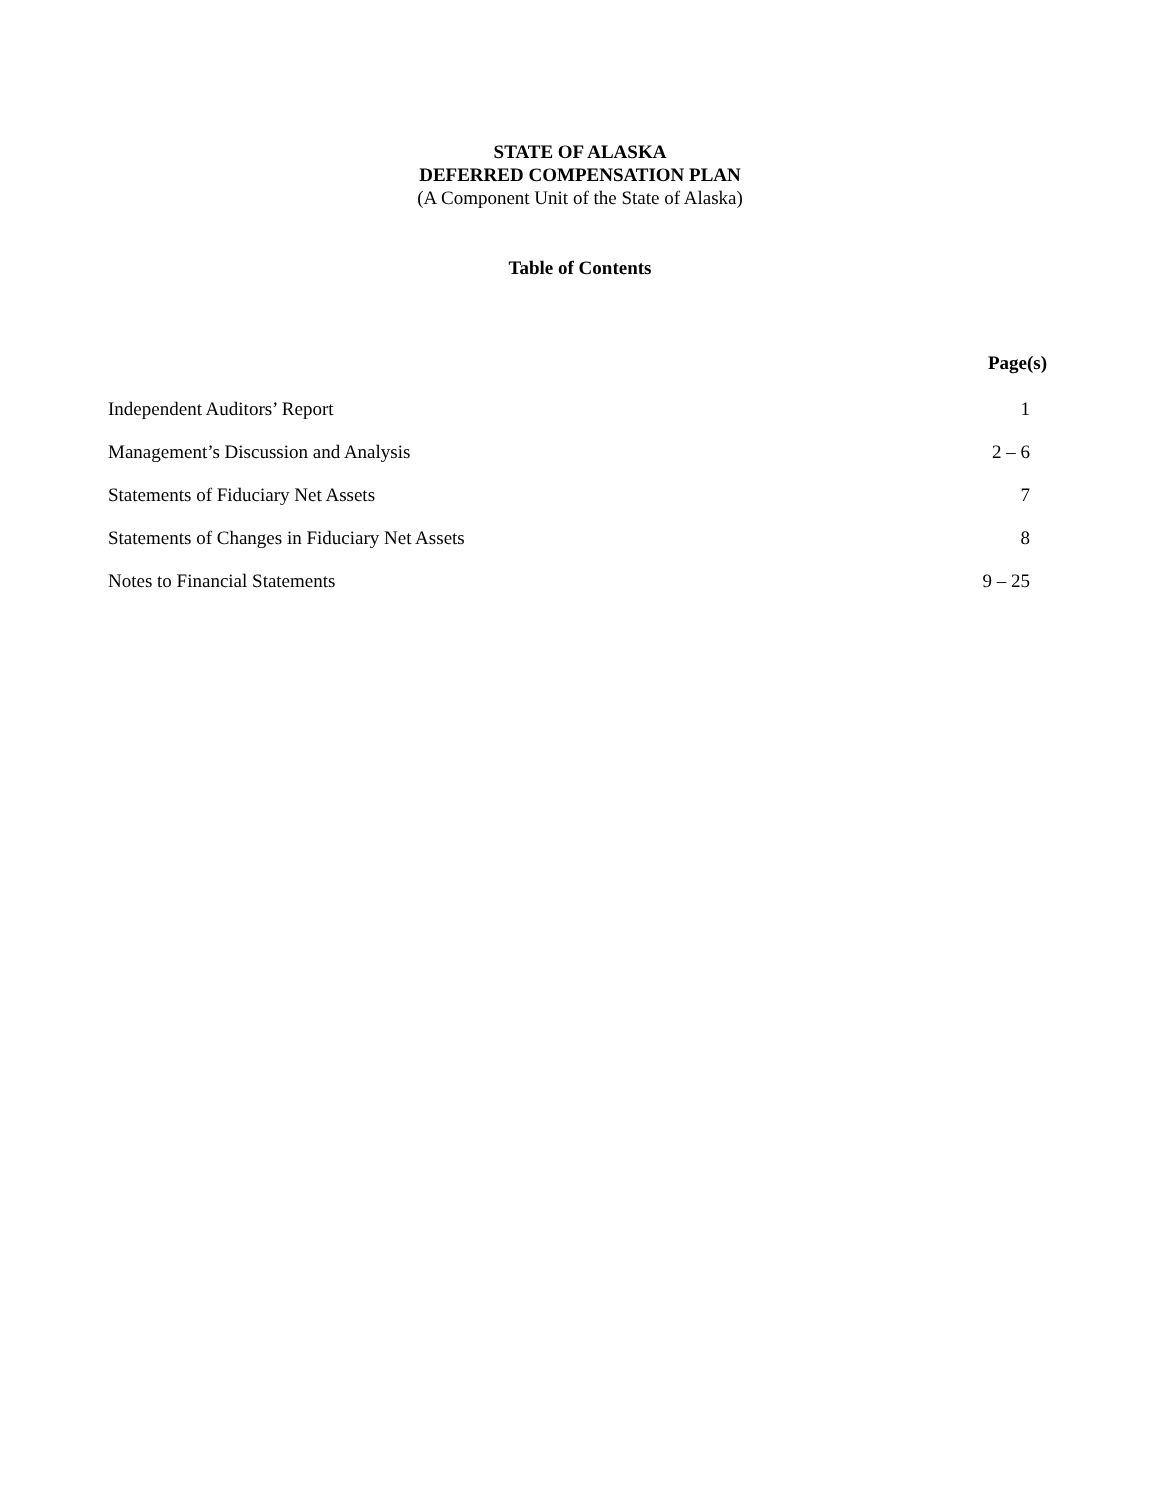STATE OF ALASKA
DEFERRED COMPENSATION PLAN
(A Component Unit of the State of Alaska)
Table of Contents
| | Page(s) |
| --- | --- |
| Independent Auditors’ Report | 1 |
| Management’s Discussion and Analysis | 2 – 6 |
| Statements of Fiduciary Net Assets | 7 |
| Statements of Changes in Fiduciary Net Assets | 8 |
| Notes to Financial Statements | 9 – 25 |